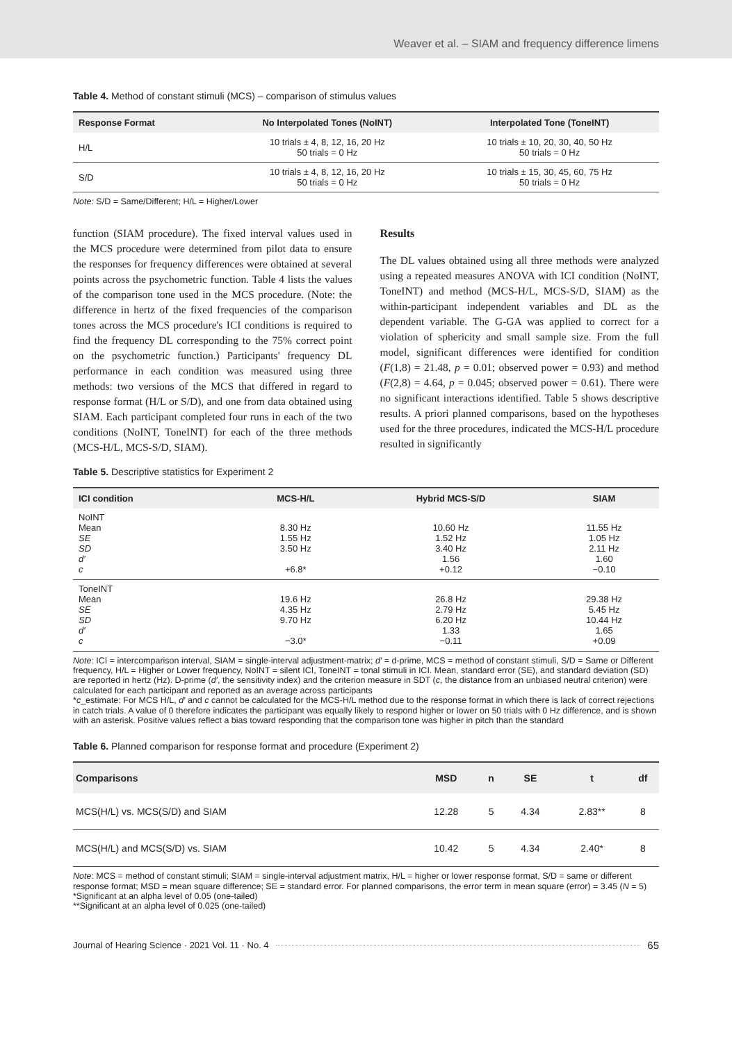Weaver et al. – SIAM and frequency difference limens
Table 4. Method of constant stimuli (MCS) – comparison of stimulus values
| Response Format | No Interpolated Tones (NoINT) | Interpolated Tone (ToneINT) |
| --- | --- | --- |
| H/L | 10 trials ± 4, 8, 12, 16, 20 Hz 50 trials = 0 Hz | 10 trials ± 10, 20, 30, 40, 50 Hz 50 trials = 0 Hz |
| S/D | 10 trials ± 4, 8, 12, 16, 20 Hz 50 trials = 0 Hz | 10 trials ± 15, 30, 45, 60, 75 Hz 50 trials = 0 Hz |
Note: S/D = Same/Different; H/L = Higher/Lower
function (SIAM procedure). The fixed interval values used in the MCS procedure were determined from pilot data to ensure the responses for frequency differences were obtained at several points across the psychometric function. Table 4 lists the values of the comparison tone used in the MCS procedure. (Note: the difference in hertz of the fixed frequencies of the comparison tones across the MCS procedure's ICI conditions is required to find the frequency DL corresponding to the 75% correct point on the psychometric function.) Participants' frequency DL performance in each condition was measured using three methods: two versions of the MCS that differed in regard to response format (H/L or S/D), and one from data obtained using SIAM. Each participant completed four runs in each of the two conditions (NoINT, ToneINT) for each of the three methods (MCS-H/L, MCS-S/D, SIAM).
Results
The DL values obtained using all three methods were analyzed using a repeated measures ANOVA with ICI condition (NoINT, ToneINT) and method (MCS-H/L, MCS-S/D, SIAM) as the within-participant independent variables and DL as the dependent variable. The G-GA was applied to correct for a violation of sphericity and small sample size. From the full model, significant differences were identified for condition (F(1,8) = 21.48, p = 0.01; observed power = 0.93) and method (F(2,8) = 4.64, p = 0.045; observed power = 0.61). There were no significant interactions identified. Table 5 shows descriptive results. A priori planned comparisons, based on the hypotheses used for the three procedures, indicated the MCS-H/L procedure resulted in significantly
Table 5. Descriptive statistics for Experiment 2
| ICI condition | MCS-H/L | Hybrid MCS-S/D | SIAM |
| --- | --- | --- | --- |
| NoINT Mean SE SD d′ c | 8.30 Hz 1.55 Hz 3.50 Hz +6.8* | 10.60 Hz 1.52 Hz 3.40 Hz 1.56 +0.12 | 11.55 Hz 1.05 Hz 2.11 Hz 1.60 −0.10 |
| ToneINT Mean SE SD d′ c | 19.6 Hz 4.35 Hz 9.70 Hz −3.0* | 26.8 Hz 2.79 Hz 6.20 Hz 1.33 −0.11 | 29.38 Hz 5.45 Hz 10.44 Hz 1.65 +0.09 |
Note: ICI = intercomparison interval, SIAM = single-interval adjustment-matrix; d′ = d-prime, MCS = method of constant stimuli, S/D = Same or Different frequency, H/L = Higher or Lower frequency, NoINT = silent ICI, ToneINT = tonal stimuli in ICI. Mean, standard error (SE), and standard deviation (SD) are reported in hertz (Hz). D-prime (d′, the sensitivity index) and the criterion measure in SDT (c, the distance from an unbiased neutral criterion) were calculated for each participant and reported as an average across participants
*c_estimate: For MCS H/L, d′ and c cannot be calculated for the MCS-H/L method due to the response format in which there is lack of correct rejections in catch trials. A value of 0 therefore indicates the participant was equally likely to respond higher or lower on 50 trials with 0 Hz difference, and is shown with an asterisk. Positive values reflect a bias toward responding that the comparison tone was higher in pitch than the standard
Table 6. Planned comparison for response format and procedure (Experiment 2)
| Comparisons | MSD | n | SE | t | df |
| --- | --- | --- | --- | --- | --- |
| MCS(H/L) vs. MCS(S/D) and SIAM | 12.28 | 5 | 4.34 | 2.83** | 8 |
| MCS(H/L) and MCS(S/D) vs. SIAM | 10.42 | 5 | 4.34 | 2.40* | 8 |
Note: MCS = method of constant stimuli; SIAM = single-interval adjustment matrix, H/L = higher or lower response format, S/D = same or different response format; MSD = mean square difference; SE = standard error. For planned comparisons, the error term in mean square (error) = 3.45 (N = 5)
*Significant at an alpha level of 0.05 (one-tailed)
**Significant at an alpha level of 0.025 (one-tailed)
Journal of Hearing Science · 2021 Vol. 11 · No. 4 65